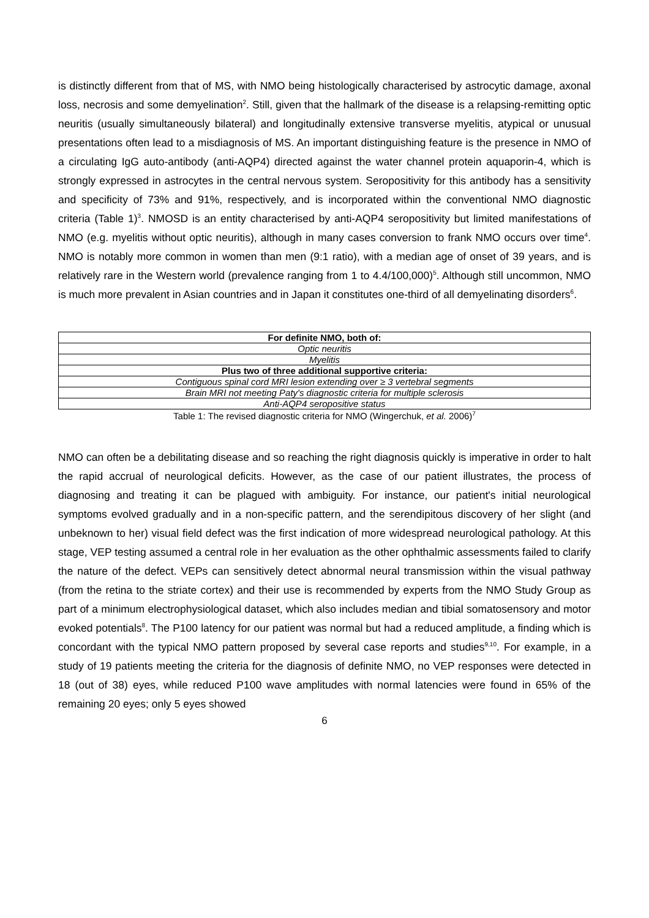is distinctly different from that of MS, with NMO being histologically characterised by astrocytic damage, axonal loss, necrosis and some demyelination<sup>2</sup>. Still, given that the hallmark of the disease is a relapsing-remitting optic neuritis (usually simultaneously bilateral) and longitudinally extensive transverse myelitis, atypical or unusual presentations often lead to a misdiagnosis of MS. An important distinguishing feature is the presence in NMO of a circulating IgG auto-antibody (anti-AQP4) directed against the water channel protein aquaporin-4, which is strongly expressed in astrocytes in the central nervous system. Seropositivity for this antibody has a sensitivity and specificity of 73% and 91%, respectively, and is incorporated within the conventional NMO diagnostic criteria (Table 1)<sup>3</sup>. NMOSD is an entity characterised by anti-AQP4 seropositivity but limited manifestations of NMO (e.g. myelitis without optic neuritis), although in many cases conversion to frank NMO occurs over time<sup>4</sup>. NMO is notably more common in women than men (9:1 ratio), with a median age of onset of 39 years, and is relatively rare in the Western world (prevalence ranging from 1 to 4.4/100,000)<sup>5</sup>. Although still uncommon, NMO is much more prevalent in Asian countries and in Japan it constitutes one-third of all demyelinating disorders<sup>6</sup>.
| For definite NMO, both of: |
| Optic neuritis |
| Myelitis |
| Plus two of three additional supportive criteria: |
| Contiguous spinal cord MRI lesion extending over ≥ 3 vertebral segments |
| Brain MRI not meeting Paty's diagnostic criteria for multiple sclerosis |
| Anti-AQP4 seropositive status |
Table 1: The revised diagnostic criteria for NMO (Wingerchuk, et al. 2006)<sup>7</sup>
NMO can often be a debilitating disease and so reaching the right diagnosis quickly is imperative in order to halt the rapid accrual of neurological deficits. However, as the case of our patient illustrates, the process of diagnosing and treating it can be plagued with ambiguity. For instance, our patient's initial neurological symptoms evolved gradually and in a non-specific pattern, and the serendipitous discovery of her slight (and unbeknown to her) visual field defect was the first indication of more widespread neurological pathology. At this stage, VEP testing assumed a central role in her evaluation as the other ophthalmic assessments failed to clarify the nature of the defect. VEPs can sensitively detect abnormal neural transmission within the visual pathway (from the retina to the striate cortex) and their use is recommended by experts from the NMO Study Group as part of a minimum electrophysiological dataset, which also includes median and tibial somatosensory and motor evoked potentials<sup>8</sup>. The P100 latency for our patient was normal but had a reduced amplitude, a finding which is concordant with the typical NMO pattern proposed by several case reports and studies<sup>9,10</sup>. For example, in a study of 19 patients meeting the criteria for the diagnosis of definite NMO, no VEP responses were detected in 18 (out of 38) eyes, while reduced P100 wave amplitudes with normal latencies were found in 65% of the remaining 20 eyes; only 5 eyes showed
6